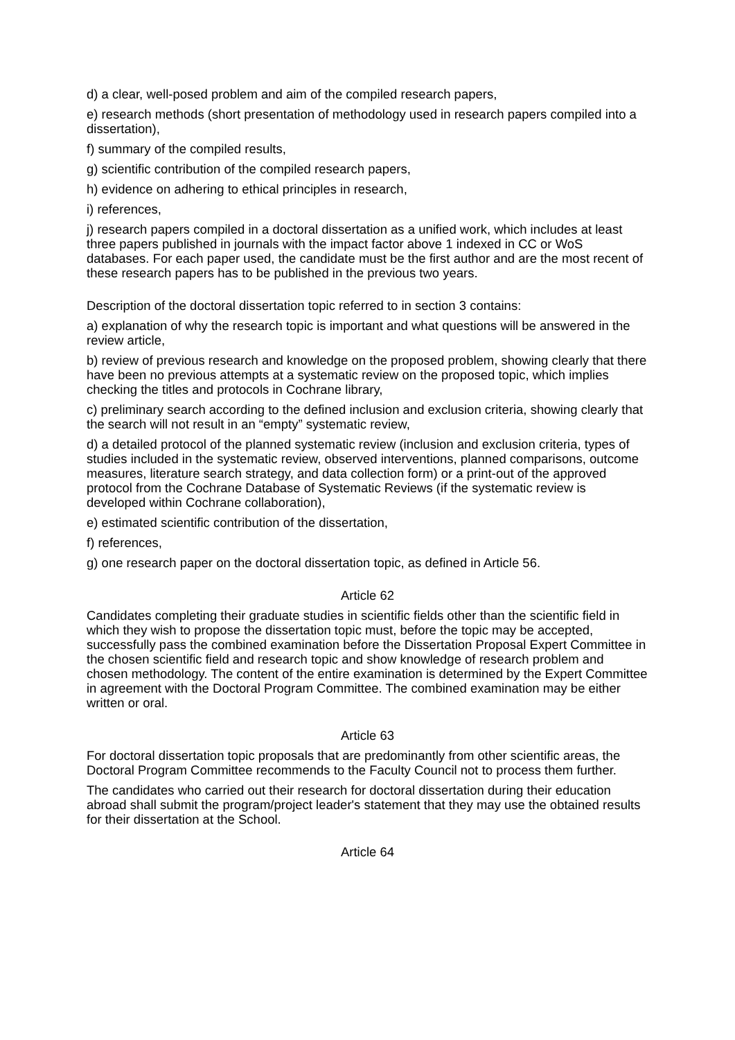d) a clear, well-posed problem and aim of the compiled research papers,
e) research methods (short presentation of methodology used in research papers compiled into a dissertation),
f) summary of the compiled results,
g) scientific contribution of the compiled research papers,
h) evidence on adhering to ethical principles in research,
i) references,
j) research papers compiled in a doctoral dissertation as a unified work, which includes at least three papers published in journals with the impact factor above 1 indexed in CC or WoS databases. For each paper used, the candidate must be the first author and are the most recent of these research papers has to be published in the previous two years.
Description of the doctoral dissertation topic referred to in section 3 contains:
a) explanation of why the research topic is important and what questions will be answered in the review article,
b) review of previous research and knowledge on the proposed problem, showing clearly that there have been no previous attempts at a systematic review on the proposed topic, which implies checking the titles and protocols in Cochrane library,
c) preliminary search according to the defined inclusion and exclusion criteria, showing clearly that the search will not result in an “empty” systematic review,
d) a detailed protocol of the planned systematic review (inclusion and exclusion criteria, types of studies included in the systematic review, observed interventions, planned comparisons, outcome measures, literature search strategy, and data collection form) or a print-out of the approved protocol from the Cochrane Database of Systematic Reviews (if the systematic review is developed within Cochrane collaboration),
e) estimated scientific contribution of the dissertation,
f) references,
g) one research paper on the doctoral dissertation topic, as defined in Article 56.
Article 62
Candidates completing their graduate studies in scientific fields other than the scientific field in which they wish to propose the dissertation topic must, before the topic may be accepted, successfully pass the combined examination before the Dissertation Proposal Expert Committee in the chosen scientific field and research topic and show knowledge of research problem and chosen methodology. The content of the entire examination is determined by the Expert Committee in agreement with the Doctoral Program Committee. The combined examination may be either written or oral.
Article 63
For doctoral dissertation topic proposals that are predominantly from other scientific areas, the Doctoral Program Committee recommends to the Faculty Council not to process them further.
The candidates who carried out their research for doctoral dissertation during their education abroad shall submit the program/project leader's statement that they may use the obtained results for their dissertation at the School.
Article 64